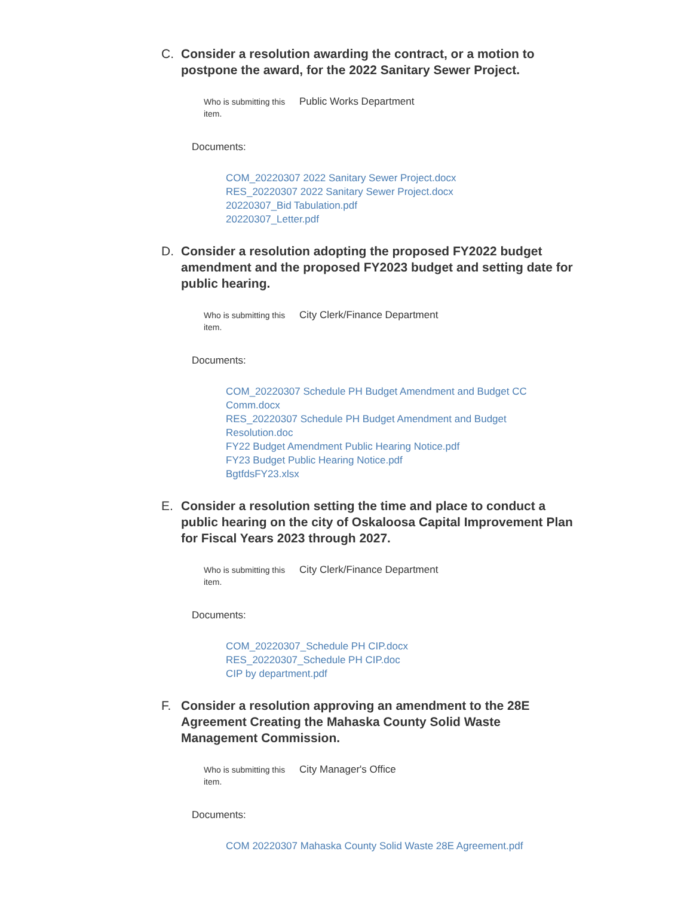C. Consider a resolution awarding the contract, or a motion to postpone the award, for the 2022 Sanitary Sewer Project.
Who is submitting this item.
Public Works Department
Documents:
COM_20220307 2022 Sanitary Sewer Project.docx
RES_20220307 2022 Sanitary Sewer Project.docx
20220307_Bid Tabulation.pdf
20220307_Letter.pdf
D. Consider a resolution adopting the proposed FY2022 budget amendment and the proposed FY2023 budget and setting date for public hearing.
Who is submitting this item.
City Clerk/Finance Department
Documents:
COM_20220307 Schedule PH Budget Amendment and Budget CC Comm.docx
RES_20220307 Schedule PH Budget Amendment and Budget Resolution.doc
FY22 Budget Amendment Public Hearing Notice.pdf
FY23 Budget Public Hearing Notice.pdf
BgtfdsFY23.xlsx
E. Consider a resolution setting the time and place to conduct a public hearing on the city of Oskaloosa Capital Improvement Plan for Fiscal Years 2023 through 2027.
Who is submitting this item.
City Clerk/Finance Department
Documents:
COM_20220307_Schedule PH CIP.docx
RES_20220307_Schedule PH CIP.doc
CIP by department.pdf
F. Consider a resolution approving an amendment to the 28E Agreement Creating the Mahaska County Solid Waste Management Commission.
Who is submitting this item.
City Manager's Office
Documents:
COM 20220307 Mahaska County Solid Waste 28E Agreement.pdf